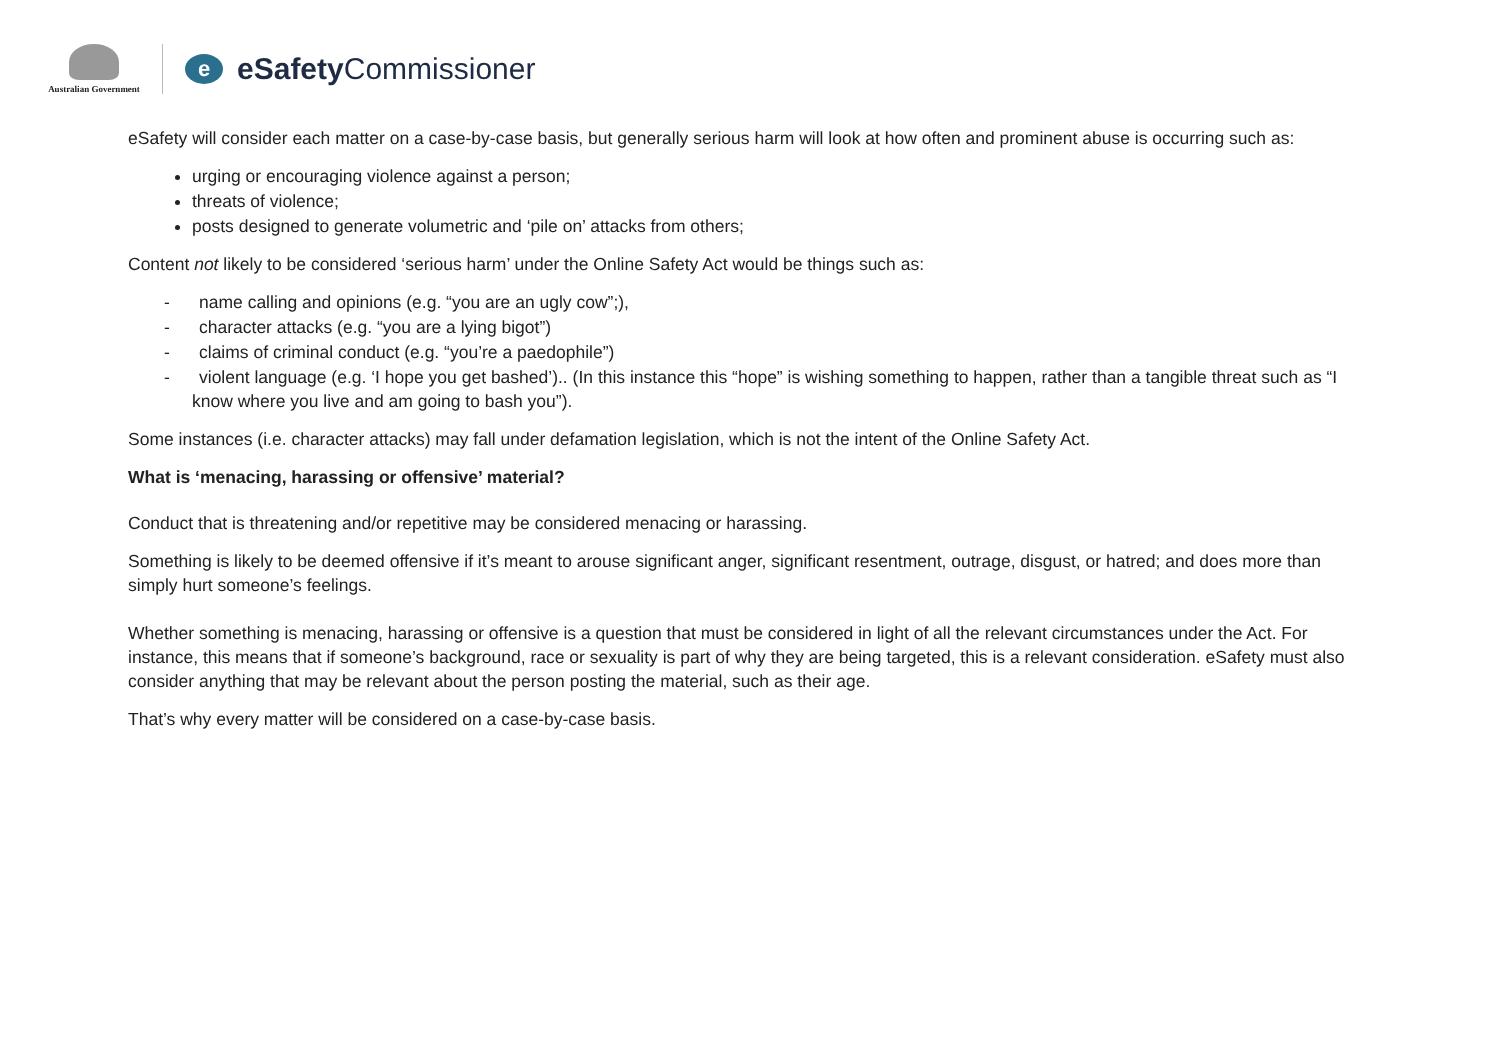Australian Government
e
eSafety Commissioner
eSafety will consider each matter on a case-by-case basis, but generally serious harm will look at how often and prominent abuse is occurring such as:
urging or encouraging violence against a person;
threats of violence;
posts designed to generate volumetric and ‘pile on’ attacks from others;
Content not likely to be considered ‘serious harm’ under the Online Safety Act would be things such as:
- name calling and opinions (e.g. “you are an ugly cow”;),
- character attacks (e.g. “you are a lying bigot”)
- claims of criminal conduct (e.g. “you’re a paedophile”)
- violent language (e.g. ‘I hope you get bashed’).. (In this instance this “hope” is wishing something to happen, rather than a tangible threat such as “I know where you live and am going to bash you”).
Some instances (i.e. character attacks) may fall under defamation legislation, which is not the intent of the Online Safety Act.
What is ‘menacing, harassing or offensive’ material?
Conduct that is threatening and/or repetitive may be considered menacing or harassing.
Something is likely to be deemed offensive if it’s meant to arouse significant anger, significant resentment, outrage, disgust, or hatred; and does more than simply hurt someone’s feelings.
Whether something is menacing, harassing or offensive is a question that must be considered in light of all the relevant circumstances under the Act. For instance, this means that if someone’s background, race or sexuality is part of why they are being targeted, this is a relevant consideration. eSafety must also consider anything that may be relevant about the person posting the material, such as their age.
That’s why every matter will be considered on a case-by-case basis.